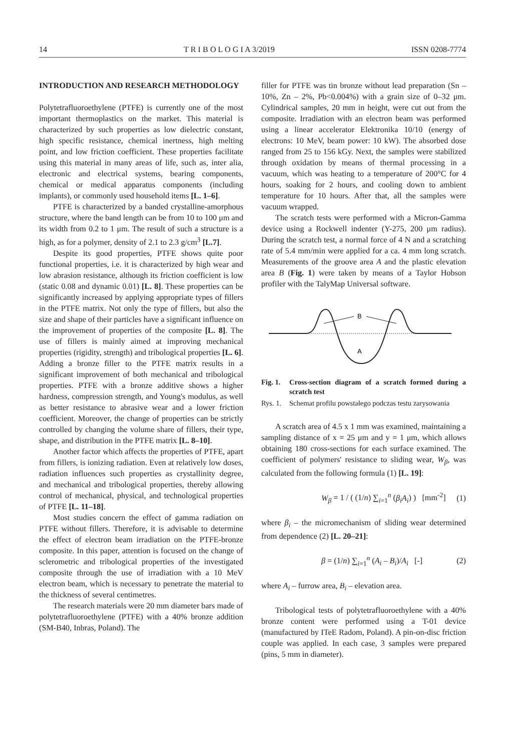14 T R I B O L O G I A 3/2019 ISSN 0208-7774
INTRODUCTION AND RESEARCH METHODOLOGY
Polytetrafluoroethylene (PTFE) is currently one of the most important thermoplastics on the market. This material is characterized by such properties as low dielectric constant, high specific resistance, chemical inertness, high melting point, and low friction coefficient. These properties facilitate using this material in many areas of life, such as, inter alia, electronic and electrical systems, bearing components, chemical or medical apparatus components (including implants), or commonly used household items [L. 1–6].
PTFE is characterized by a banded crystalline-amorphous structure, where the band length can be from 10 to 100 μm and its width from 0.2 to 1 μm. The result of such a structure is a high, as for a polymer, density of 2.1 to 2.3 g/cm<sup>3</sup> [L.7].
Despite its good properties, PTFE shows quite poor functional properties, i.e. it is characterized by high wear and low abrasion resistance, although its friction coefficient is low (static 0.08 and dynamic 0.01) [L. 8]. These properties can be significantly increased by applying appropriate types of fillers in the PTFE matrix. Not only the type of fillers, but also the size and shape of their particles have a significant influence on the improvement of properties of the composite [L. 8]. The use of fillers is mainly aimed at improving mechanical properties (rigidity, strength) and tribological properties [L. 6]. Adding a bronze filler to the PTFE matrix results in a significant improvement of both mechanical and tribological properties. PTFE with a bronze additive shows a higher hardness, compression strength, and Young's modulus, as well as better resistance to abrasive wear and a lower friction coefficient. Moreover, the change of properties can be strictly controlled by changing the volume share of fillers, their type, shape, and distribution in the PTFE matrix [L. 8–10].
Another factor which affects the properties of PTFE, apart from fillers, is ionizing radiation. Even at relatively low doses, radiation influences such properties as crystallinity degree, and mechanical and tribological properties, thereby allowing control of mechanical, physical, and technological properties of PTFE [L. 11–18].
Most studies concern the effect of gamma radiation on PTFE without fillers. Therefore, it is advisable to determine the effect of electron beam irradiation on the PTFE-bronze composite. In this paper, attention is focused on the change of sclerometric and tribological properties of the investigated composite through the use of irradiation with a 10 MeV electron beam, which is necessary to penetrate the material to the thickness of several centimetres.
The research materials were 20 mm diameter bars made of polytetrafluoroethylene (PTFE) with a 40% bronze addition (SM-B40, Inbras, Poland). The
filler for PTFE was tin bronze without lead preparation (Sn – 10%, Zn – 2%, Pb<0.004%) with a grain size of 0–32 μm. Cylindrical samples, 20 mm in height, were cut out from the composite. Irradiation with an electron beam was performed using a linear accelerator Elektronika 10/10 (energy of electrons: 10 MeV, beam power: 10 kW). The absorbed dose ranged from 25 to 156 kGy. Next, the samples were stabilized through oxidation by means of thermal processing in a vacuum, which was heating to a temperature of 200°C for 4 hours, soaking for 2 hours, and cooling down to ambient temperature for 10 hours. After that, all the samples were vacuum wrapped.
The scratch tests were performed with a Micron-Gamma device using a Rockwell indenter (Y-275, 200 μm radius). During the scratch test, a normal force of 4 N and a scratching rate of 5.4 mm/min were applied for a ca. 4 mm long scratch. Measurements of the groove area A and the plastic elevation area B (Fig. 1) were taken by means of a Taylor Hobson profiler with the TalyMap Universal software.
B
A
Fig. 1. Cross-section diagram of a scratch formed during a scratch test
Rys. 1. Schemat profilu powstałego podczas testu zarysowania
A scratch area of 4.5 x 1 mm was examined, maintaining a sampling distance of x = 25 μm and y = 1 μm, which allows obtaining 180 cross-sections for each surface examined. The coefficient of polymers' resistance to sliding wear, W<sub>β</sub>, was calculated from the following formula (1) [L. 19]:
W<sub>β</sub> = 1 / ( (1/n) ∑<sub>i=1</sub><sup>n</sup> (β<sub>i</sub>A<sub>i</sub>) ) [mm<sup>-2</sup>] (1)
where β<sub>i</sub> – the micromechanism of sliding wear determined from dependence (2) [L. 20–21]:
β = (1/n) ∑<sub>i=1</sub><sup>n</sup> (A<sub>i</sub> – B<sub>i</sub>)/A<sub>i</sub> [-] (2)
where A<sub>i</sub> – furrow area, B<sub>i</sub> – elevation area.
Tribological tests of polytetrafluoroethylene with a 40% bronze content were performed using a T-01 device (manufactured by ITeE Radom, Poland). A pin-on-disc friction couple was applied. In each case, 3 samples were prepared (pins, 5 mm in diameter).